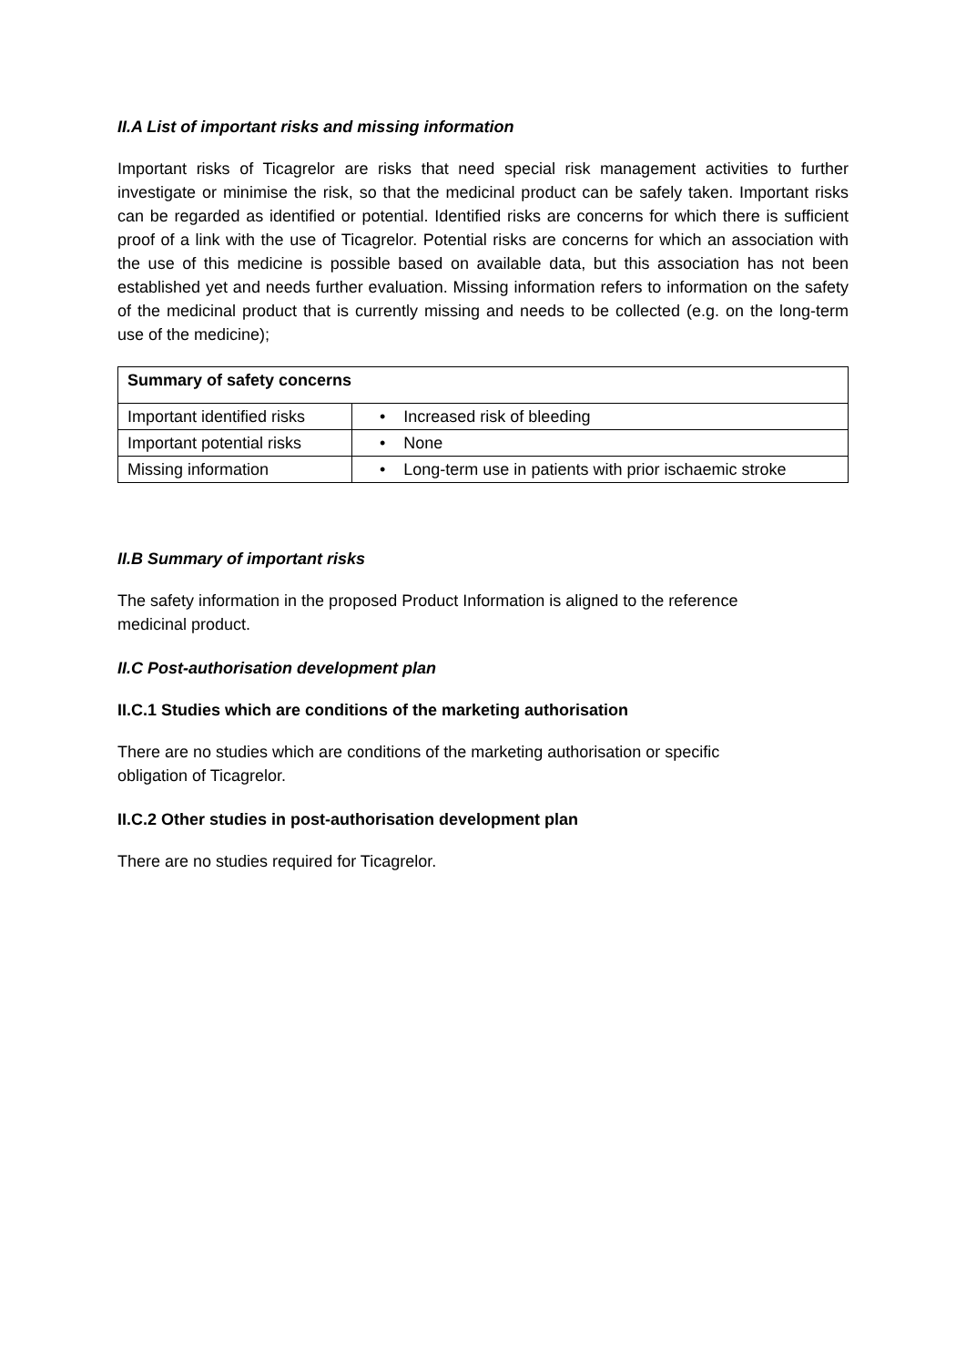II.A List of important risks and missing information
Important risks of Ticagrelor are risks that need special risk management activities to further investigate or minimise the risk, so that the medicinal product can be safely taken. Important risks can be regarded as identified or potential. Identified risks are concerns for which there is sufficient proof of a link with the use of Ticagrelor. Potential risks are concerns for which an association with the use of this medicine is possible based on available data, but this association has not been established yet and needs further evaluation. Missing information refers to information on the safety of the medicinal product that is currently missing and needs to be collected (e.g. on the long-term use of the medicine);
| Summary of safety concerns | |
| --- | --- |
| Important identified risks | • Increased risk of bleeding |
| Important potential risks | • None |
| Missing information | • Long-term use in patients with prior ischaemic stroke |
II.B Summary of important risks
The safety information in the proposed Product Information is aligned to the reference
medicinal product.
II.C Post-authorisation development plan
II.C.1 Studies which are conditions of the marketing authorisation
There are no studies which are conditions of the marketing authorisation or specific
obligation of Ticagrelor.
II.C.2 Other studies in post-authorisation development plan
There are no studies required for Ticagrelor.